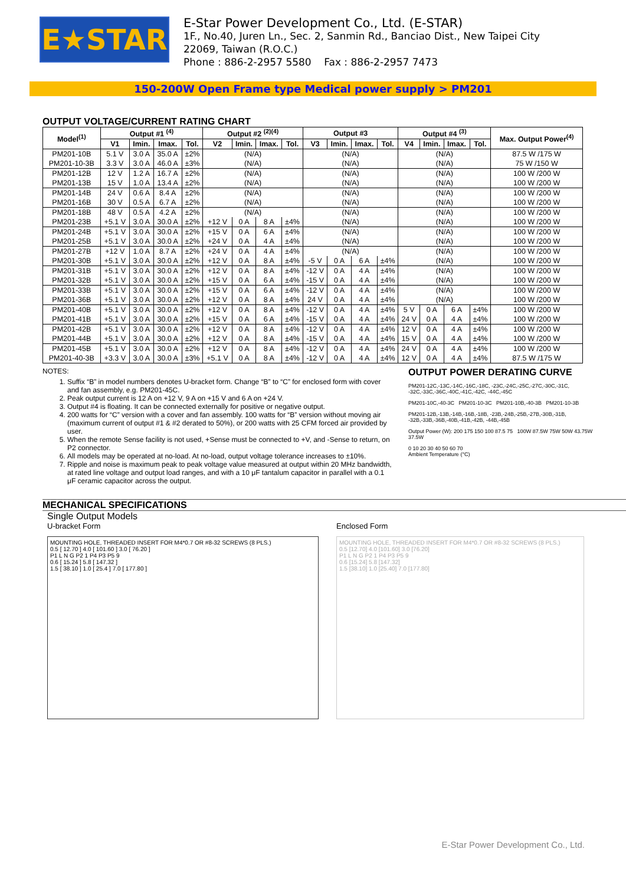E★STAR
E-Star Power Development Co., Ltd. (E-STAR)
1F., No.40, Juren Ln., Sec. 2, Sanmin Rd., Banciao Dist., New Taipei City
22069, Taiwan (R.O.C.)
Phone : 886-2-2957 5580 Fax : 886-2-2957 7473
150-200W Open Frame type Medical power supply > PM201
OUTPUT VOLTAGE/CURRENT RATING CHART
| Model<sup>(1)</sup> | Output #1 <sup>(4)</sup> | | | | Output #2 <sup>(2)(4)</sup> | | | | Output #3 | | | | Output #4 <sup>(3)</sup> | | | | Max. Output Power<sup>(4)</sup> |
| --- | --- | --- | --- | --- | --- | --- | --- | --- | --- | --- | --- | --- | --- | --- | --- | --- | --- |
| | V1 | Imin. | Imax. | Tol. | V2 | Imin. | Imax. | Tol. | V3 | Imin. | Imax. | Tol. | V4 | Imin. | Imax. | Tol. | |
| PM201-10B | 5.1 V | 3.0 A | 35.0 A | ±2% | (N/A) | | | | (N/A) | | | | (N/A) | | | | 87.5 W /175 W |
| PM201-10-3B | 3.3 V | 3.0 A | 46.0 A | ±3% | (N/A) | | | | (N/A) | | | | (N/A) | | | | 75 W /150 W |
| PM201-12B | 12 V | 1.2 A | 16.7 A | ±2% | (N/A) | | | | (N/A) | | | | (N/A) | | | | 100 W /200 W |
| PM201-13B | 15 V | 1.0 A | 13.4 A | ±2% | (N/A) | | | | (N/A) | | | | (N/A) | | | | 100 W /200 W |
| PM201-14B | 24 V | 0.6 A | 8.4 A | ±2% | (N/A) | | | | (N/A) | | | | (N/A) | | | | 100 W /200 W |
| PM201-16B | 30 V | 0.5 A | 6.7 A | ±2% | (N/A) | | | | (N/A) | | | | (N/A) | | | | 100 W /200 W |
| PM201-18B | 48 V | 0.5 A | 4.2 A | ±2% | (N/A) | | | | (N/A) | | | | (N/A) | | | | 100 W /200 W |
| PM201-23B | +5.1 V | 3.0 A | 30.0 A | ±2% | +12 V | 0 A | 8 A | ±4% | (N/A) | | | | (N/A) | | | | 100 W /200 W |
| PM201-24B | +5.1 V | 3.0 A | 30.0 A | ±2% | +15 V | 0 A | 6 A | ±4% | (N/A) | | | | (N/A) | | | | 100 W /200 W |
| PM201-25B | +5.1 V | 3.0 A | 30.0 A | ±2% | +24 V | 0 A | 4 A | ±4% | (N/A) | | | | (N/A) | | | | 100 W /200 W |
| PM201-27B | +12 V | 1.0 A | 8.7 A | ±2% | +24 V | 0 A | 4 A | ±4% | (N/A) | | | | (N/A) | | | | 100 W /200 W |
| PM201-30B | +5.1 V | 3.0 A | 30.0 A | ±2% | +12 V | 0 A | 8 A | ±4% | -5 V | 0 A | 6 A | ±4% | (N/A) | | | | 100 W /200 W |
| PM201-31B | +5.1 V | 3.0 A | 30.0 A | ±2% | +12 V | 0 A | 8 A | ±4% | -12 V | 0 A | 4 A | ±4% | (N/A) | | | | 100 W /200 W |
| PM201-32B | +5.1 V | 3.0 A | 30.0 A | ±2% | +15 V | 0 A | 6 A | ±4% | -15 V | 0 A | 4 A | ±4% | (N/A) | | | | 100 W /200 W |
| PM201-33B | +5.1 V | 3.0 A | 30.0 A | ±2% | +15 V | 0 A | 6 A | ±4% | -12 V | 0 A | 4 A | ±4% | (N/A) | | | | 100 W /200 W |
| PM201-36B | +5.1 V | 3.0 A | 30.0 A | ±2% | +12 V | 0 A | 8 A | ±4% | 24 V | 0 A | 4 A | ±4% | (N/A) | | | | 100 W /200 W |
| PM201-40B | +5.1 V | 3.0 A | 30.0 A | ±2% | +12 V | 0 A | 8 A | ±4% | -12 V | 0 A | 4 A | ±4% | 5 V | 0 A | 6 A | ±4% | 100 W /200 W |
| PM201-41B | +5.1 V | 3.0 A | 30.0 A | ±2% | +15 V | 0 A | 6 A | ±4% | -15 V | 0 A | 4 A | ±4% | 24 V | 0 A | 4 A | ±4% | 100 W /200 W |
| PM201-42B | +5.1 V | 3.0 A | 30.0 A | ±2% | +12 V | 0 A | 8 A | ±4% | -12 V | 0 A | 4 A | ±4% | 12 V | 0 A | 4 A | ±4% | 100 W /200 W |
| PM201-44B | +5.1 V | 3.0 A | 30.0 A | ±2% | +12 V | 0 A | 8 A | ±4% | -15 V | 0 A | 4 A | ±4% | 15 V | 0 A | 4 A | ±4% | 100 W /200 W |
| PM201-45B | +5.1 V | 3.0 A | 30.0 A | ±2% | +12 V | 0 A | 8 A | ±4% | -12 V | 0 A | 4 A | ±4% | 24 V | 0 A | 4 A | ±4% | 100 W /200 W |
| PM201-40-3B | +3.3 V | 3.0 A | 30.0 A | ±3% | +5.1 V | 0 A | 8 A | ±4% | -12 V | 0 A | 4 A | ±4% | 12 V | 0 A | 4 A | ±4% | 87.5 W /175 W |
NOTES:
1. Suffix “B” in model numbers denotes U-bracket form. Change “B” to “C” for enclosed form with cover and fan assembly, e.g. PM201-45C.
2. Peak output current is 12 A on +12 V, 9 A on +15 V and 6 A on +24 V.
3. Output #4 is floating. It can be connected externally for positive or negative output.
4. 200 watts for “C” version with a cover and fan assembly. 100 watts for “B” version without moving air (maximum current of output #1 & #2 derated to 50%), or 200 watts with 25 CFM forced air provided by user.
5. When the remote Sense facility is not used, +Sense must be connected to +V, and -Sense to return, on P2 connector.
6. All models may be operated at no-load. At no-load, output voltage tolerance increases to ±10%.
7. Ripple and noise is maximum peak to peak voltage value measured at output within 20 MHz bandwidth, at rated line voltage and output load ranges, and with a 10 μF tantalum capacitor in parallel with a 0.1 μF ceramic capacitor across the output.
OUTPUT POWER DERATING CURVE
PM201-12C,-13C,-14C,-16C,-18C, -23C,-24C,-25C,-27C,-30C,-31C, -32C,-33C,-36C,-40C,-41C,-42C, -44C,-45C
PM201-10C,-40-3C PM201-10-3C PM201-10B,-40-3B PM201-10-3B
PM201-12B,-13B,-14B,-16B,-18B, -23B,-24B,-25B,-27B,-30B,-31B, -32B,-33B,-36B,-40B,-41B,-42B, -44B,-45B
Output Power (W): 200 175 150 100 87.5 75 100W 87.5W 75W 50W 43.75W 37.5W
0 10 20 30 40 50 60 70
Ambient Temperature (°C)
MECHANICAL SPECIFICATIONS
Single Output Models
U-bracket Form
MOUNTING HOLE, THREADED INSERT FOR M4*0.7 OR #8-32 SCREWS (8 PLS.)
0.5 [ 12.70 ] 4.0 [ 101.60 ] 3.0 [ 76.20 ]
P1 L N G P2 1 P4 P3 P5 9
0.6 [ 15.24 ] 5.8 [ 147.32 ]
1.5 [ 38.10 ] 1.0 [ 25.4 ] 7.0 [ 177.80 ]
Enclosed Form
MOUNTING HOLE, THREADED INSERT FOR M4*0.7 OR #8-32 SCREWS (8 PLS.)
0.5 [12.70] 4.0 [101.60] 3.0 [76.20]
P1 L N G P2 1 P4 P3 P5 9
0.6 [15.24] 5.8 [147.32]
1.5 [38.10] 1.0 [25.40] 7.0 [177.80]
E-Star Power Development Co., Ltd.